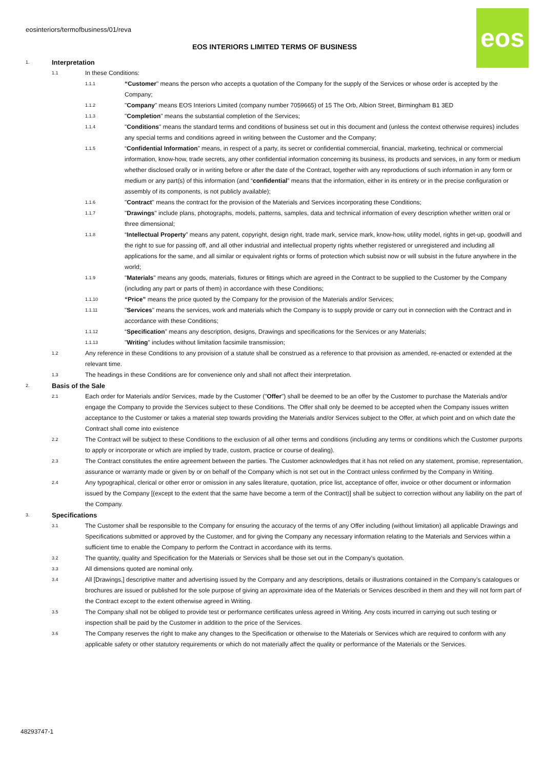eosinteriors/termofbusiness/01/reva
EOS INTERIORS LIMITED TERMS OF BUSINESS
eos
1. Interpretation
1.1 In these Conditions:
1.1.1 “Customer" means the person who accepts a quotation of the Company for the supply of the Services or whose order is accepted by the Company;
1.1.2 "Company" means EOS Interiors Limited (company number 7059665) of 15 The Orb, Albion Street, Birmingham B1 3ED
1.1.3 "Completion" means the substantial completion of the Services;
1.1.4 "Conditions" means the standard terms and conditions of business set out in this document and (unless the context otherwise requires) includes any special terms and conditions agreed in writing between the Customer and the Company;
1.1.5 “Confidential Information” means, in respect of a party, its secret or confidential commercial, financial, marketing, technical or commercial information, know-how, trade secrets, any other confidential information concerning its business, its products and services, in any form or medium whether disclosed orally or in writing before or after the date of the Contract, together with any reproductions of such information in any form or medium or any part(s) of this information (and “confidential” means that the information, either in its entirety or in the precise configuration or assembly of its components, is not publicly available);
1.1.6 "Contract" means the contract for the provision of the Materials and Services incorporating these Conditions;
1.1.7 "Drawings" include plans, photographs, models, patterns, samples, data and technical information of every description whether written oral or three dimensional;
1.1.8 “Intellectual Property” means any patent, copyright, design right, trade mark, service mark, know-how, utility model, rights in get-up, goodwill and the right to sue for passing off, and all other industrial and intellectual property rights whether registered or unregistered and including all applications for the same, and all similar or equivalent rights or forms of protection which subsist now or will subsist in the future anywhere in the world;
1.1.9 "Materials" means any goods, materials, fixtures or fittings which are agreed in the Contract to be supplied to the Customer by the Company (including any part or parts of them) in accordance with these Conditions;
1.1.10 “Price” means the price quoted by the Company for the provision of the Materials and/or Services;
1.1.11 "Services" means the services, work and materials which the Company is to supply provide or carry out in connection with the Contract and in accordance with these Conditions;
1.1.12 “Specification” means any description, designs, Drawings and specifications for the Services or any Materials;
1.1.13 "Writing" includes without limitation facsimile transmission;
1.2 Any reference in these Conditions to any provision of a statute shall be construed as a reference to that provision as amended, re-enacted or extended at the relevant time.
1.3 The headings in these Conditions are for convenience only and shall not affect their interpretation.
2. Basis of the Sale
2.1 Each order for Materials and/or Services, made by the Customer ("Offer") shall be deemed to be an offer by the Customer to purchase the Materials and/or engage the Company to provide the Services subject to these Conditions. The Offer shall only be deemed to be accepted when the Company issues written acceptance to the Customer or takes a material step towards providing the Materials and/or Services subject to the Offer, at which point and on which date the Contract shall come into existence
2.2 The Contract will be subject to these Conditions to the exclusion of all other terms and conditions (including any terms or conditions which the Customer purports to apply or incorporate or which are implied by trade, custom, practice or course of dealing).
2.3 The Contract constitutes the entire agreement between the parties. The Customer acknowledges that it has not relied on any statement, promise, representation, assurance or warranty made or given by or on behalf of the Company which is not set out in the Contract unless confirmed by the Company in Writing.
2.4 Any typographical, clerical or other error or omission in any sales literature, quotation, price list, acceptance of offer, invoice or other document or information issued by the Company [(except to the extent that the same have become a term of the Contract)] shall be subject to correction without any liability on the part of the Company.
3. Specifications
3.1 The Customer shall be responsible to the Company for ensuring the accuracy of the terms of any Offer including (without limitation) all applicable Drawings and Specifications submitted or approved by the Customer, and for giving the Company any necessary information relating to the Materials and Services within a sufficient time to enable the Company to perform the Contract in accordance with its terms.
3.2 The quantity, quality and Specification for the Materials or Services shall be those set out in the Company's quotation.
3.3 All dimensions quoted are nominal only.
3.4 All [Drawings,] descriptive matter and advertising issued by the Company and any descriptions, details or illustrations contained in the Company’s catalogues or brochures are issued or published for the sole purpose of giving an approximate idea of the Materials or Services described in them and they will not form part of the Contract except to the extent otherwise agreed in Writing.
3.5 The Company shall not be obliged to provide test or performance certificates unless agreed in Writing. Any costs incurred in carrying out such testing or inspection shall be paid by the Customer in addition to the price of the Services.
3.6 The Company reserves the right to make any changes to the Specification or otherwise to the Materials or Services which are required to conform with any applicable safety or other statutory requirements or which do not materially affect the quality or performance of the Materials or the Services.
48293747-1